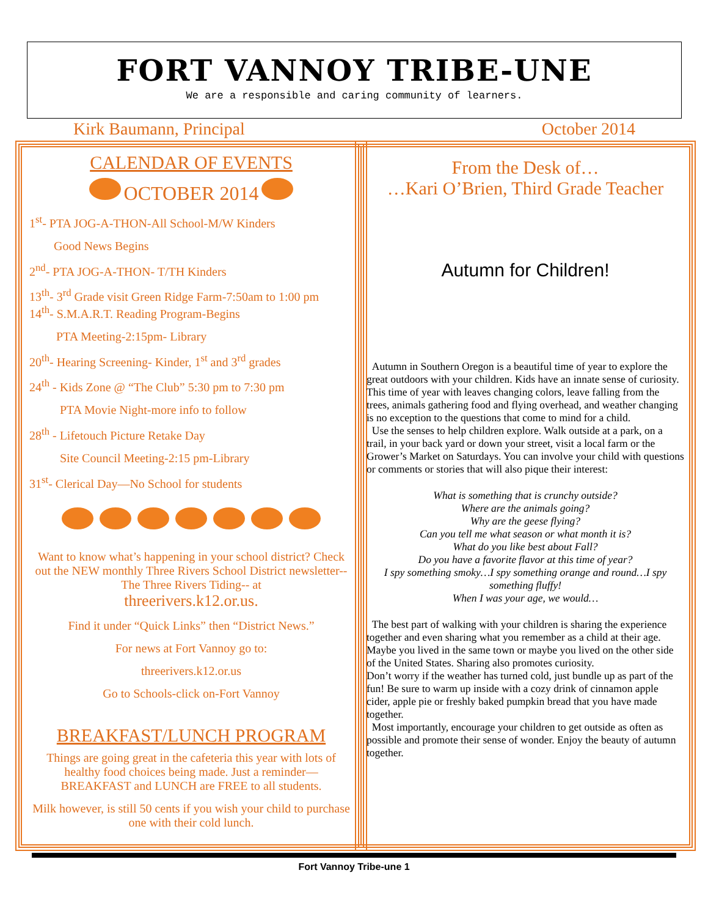FORT VANNOY TRIBE-UNE
We are a responsible and caring community of learners.
Kirk Baumann, Principal October 2014
CALENDAR OF EVENTS
OCTOBER 2014
1<sup>st</sup>- PTA JOG-A-THON-All School-M/W Kinders
Good News Begins
2<sup>nd</sup>- PTA JOG-A-THON- T/TH Kinders
13<sup>th</sup>- 3<sup>rd</sup> Grade visit Green Ridge Farm-7:50am to 1:00 pm
14<sup>th</sup>- S.M.A.R.T. Reading Program-Begins
PTA Meeting-2:15pm- Library
20<sup>th</sup>- Hearing Screening- Kinder, 1<sup>st</sup> and 3<sup>rd</sup> grades
24<sup>th</sup> - Kids Zone @ “The Club” 5:30 pm to 7:30 pm
PTA Movie Night-more info to follow
28<sup>th</sup> - Lifetouch Picture Retake Day
Site Council Meeting-2:15 pm-Library
31<sup>st</sup>- Clerical Day—No School for students
Want to know what’s happening in your school district? Check out the NEW monthly Three Rivers School District newsletter--The Three Rivers Tiding-- at
threerivers.k12.or.us.
Find it under “Quick Links” then “District News.”
For news at Fort Vannoy go to:
threerivers.k12.or.us
Go to Schools-click on-Fort Vannoy
BREAKFAST/LUNCH PROGRAM
Things are going great in the cafeteria this year with lots of healthy food choices being made. Just a reminder—BREAKFAST and LUNCH are FREE to all students.
Milk however, is still 50 cents if you wish your child to purchase one with their cold lunch.
From the Desk of…
…Kari O’Brien, Third Grade Teacher
Autumn for Children!
Autumn in Southern Oregon is a beautiful time of year to explore the great outdoors with your children. Kids have an innate sense of curiosity. This time of year with leaves changing colors, leave falling from the trees, animals gathering food and flying overhead, and weather changing is no exception to the questions that come to mind for a child.
Use the senses to help children explore. Walk outside at a park, on a trail, in your back yard or down your street, visit a local farm or the Grower’s Market on Saturdays. You can involve your child with questions or comments or stories that will also pique their interest:
What is something that is crunchy outside?
Where are the animals going?
Why are the geese flying?
Can you tell me what season or what month it is?
What do you like best about Fall?
Do you have a favorite flavor at this time of year?
I spy something smoky…I spy something orange and round…I spy something fluffy!
When I was your age, we would…
The best part of walking with your children is sharing the experience together and even sharing what you remember as a child at their age. Maybe you lived in the same town or maybe you lived on the other side of the United States. Sharing also promotes curiosity.
Don’t worry if the weather has turned cold, just bundle up as part of the fun! Be sure to warm up inside with a cozy drink of cinnamon apple cider, apple pie or freshly baked pumpkin bread that you have made together.
Most importantly, encourage your children to get outside as often as possible and promote their sense of wonder. Enjoy the beauty of autumn together.
Fort Vannoy Tribe-une 1